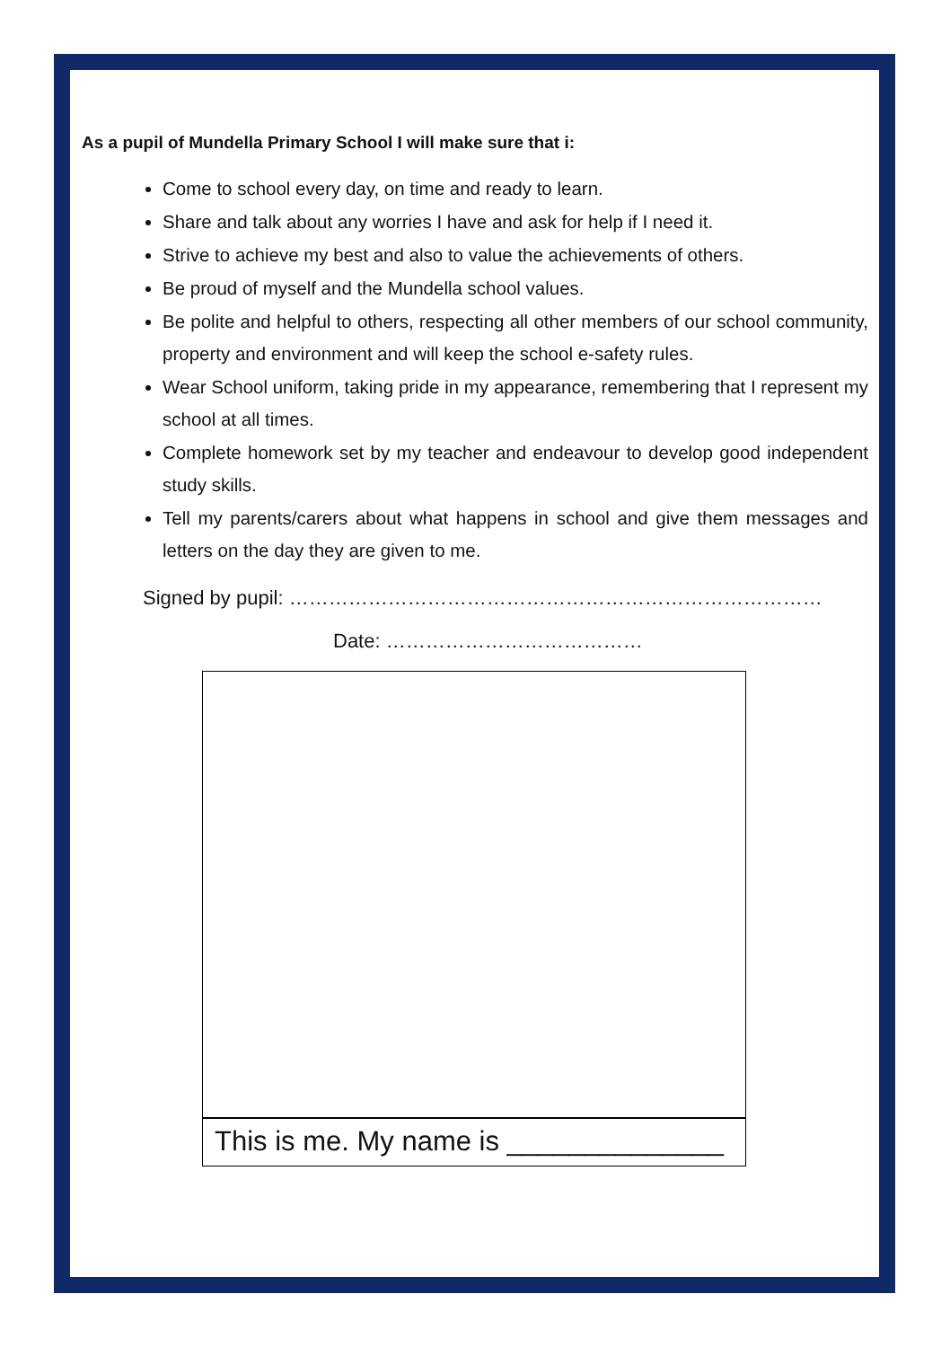As a pupil of Mundella Primary School I will make sure that i:
Come to school every day, on time and ready to learn.
Share and talk about any worries I have and ask for help if I need it.
Strive to achieve my best and also to value the achievements of others.
Be proud of myself and the Mundella school values.
Be polite and helpful to others, respecting all other members of our school community, property and environment and will keep the school e-safety rules.
Wear School uniform, taking pride in my appearance, remembering that I represent my school at all times.
Complete homework set by my teacher and endeavour to develop good independent study skills.
Tell my parents/carers about what happens in school and give them messages and letters on the day they are given to me.
Signed by pupil: ………………………………………………………………………
Date: …………………………………
This is me. My name is ______________